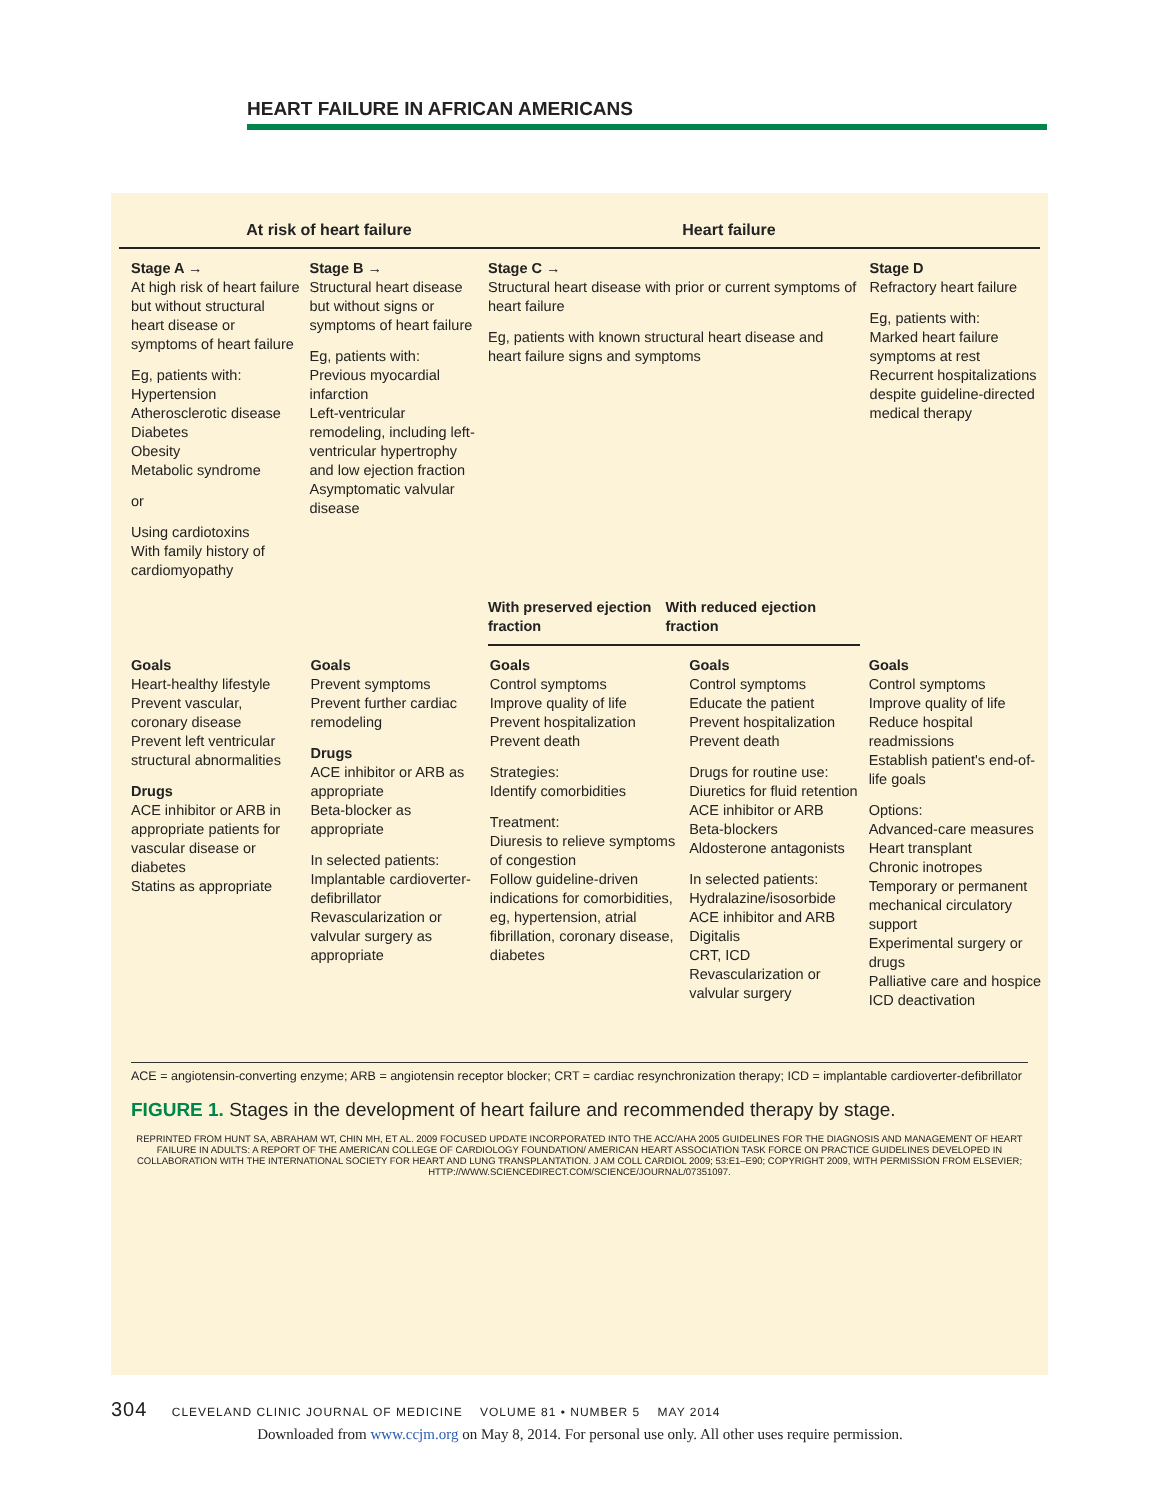HEART FAILURE IN AFRICAN AMERICANS
At risk of heart failure Heart failure
Stage A →
At high risk of heart failure but without structural heart disease or symptoms of heart failure
Eg, patients with:
Hypertension
Atherosclerotic disease
Diabetes
Obesity
Metabolic syndrome
or
Using cardiotoxins
With family history of cardiomyopathy
Stage B →
Structural heart disease but without signs or symptoms of heart failure
Eg, patients with:
Previous myocardial infarction
Left-ventricular remodeling, including left-ventricular hypertrophy and low ejection fraction
Asymptomatic valvular disease
Stage C →
Structural heart disease with prior or current symptoms of heart failure
Eg, patients with known structural heart disease and heart failure signs and symptoms
With preserved ejection fraction
With reduced ejection fraction
Stage D
Refractory heart failure
Eg, patients with:
Marked heart failure symptoms at rest
Recurrent hospitalizations despite guideline-directed medical therapy
Goals
Heart-healthy lifestyle
Prevent vascular, coronary disease
Prevent left ventricular structural abnormalities
Drugs
ACE inhibitor or ARB in appropriate patients for vascular disease or diabetes
Statins as appropriate
Goals
Prevent symptoms
Prevent further cardiac remodeling
Drugs
ACE inhibitor or ARB as appropriate
Beta-blocker as appropriate
In selected patients:
Implantable cardioverter-defibrillator
Revascularization or valvular surgery as appropriate
Goals
Control symptoms
Improve quality of life
Prevent hospitalization
Prevent death
Strategies:
Identify comorbidities
Treatment:
Diuresis to relieve symptoms of congestion
Follow guideline-driven indications for comorbidities, eg, hypertension, atrial fibrillation, coronary disease, diabetes
Goals
Control symptoms
Educate the patient
Prevent hospitalization
Prevent death
Drugs for routine use:
Diuretics for fluid retention
ACE inhibitor or ARB
Beta-blockers
Aldosterone antagonists
In selected patients:
Hydralazine/isosorbide
ACE inhibitor and ARB
Digitalis
CRT, ICD
Revascularization or valvular surgery
Goals
Control symptoms
Improve quality of life
Reduce hospital readmissions
Establish patient's end-of-life goals
Options:
Advanced-care measures
Heart transplant
Chronic inotropes
Temporary or permanent mechanical circulatory support
Experimental surgery or drugs
Palliative care and hospice
ICD deactivation
ACE = angiotensin-converting enzyme; ARB = angiotensin receptor blocker; CRT = cardiac resynchronization therapy; ICD = implantable cardioverter-defibrillator
FIGURE 1. Stages in the development of heart failure and recommended therapy by stage.
REPRINTED FROM HUNT SA, ABRAHAM WT, CHIN MH, ET AL. 2009 FOCUSED UPDATE INCORPORATED INTO THE ACC/AHA 2005 GUIDELINES FOR THE DIAGNOSIS AND MANAGEMENT OF HEART FAILURE IN ADULTS: A REPORT OF THE AMERICAN COLLEGE OF CARDIOLOGY FOUNDATION/ AMERICAN HEART ASSOCIATION TASK FORCE ON PRACTICE GUIDELINES DEVELOPED IN COLLABORATION WITH THE INTERNATIONAL SOCIETY FOR HEART AND LUNG TRANSPLANTATION. J AM COLL CARDIOL 2009; 53:E1–E90; COPYRIGHT 2009, WITH PERMISSION FROM ELSEVIER; HTTP://WWW.SCIENCEDIRECT.COM/SCIENCE/JOURNAL/07351097.
304 CLEVELAND CLINIC JOURNAL OF MEDICINE VOLUME 81 • NUMBER 5 MAY 2014
Downloaded from www.ccjm.org on May 8, 2014. For personal use only. All other uses require permission.